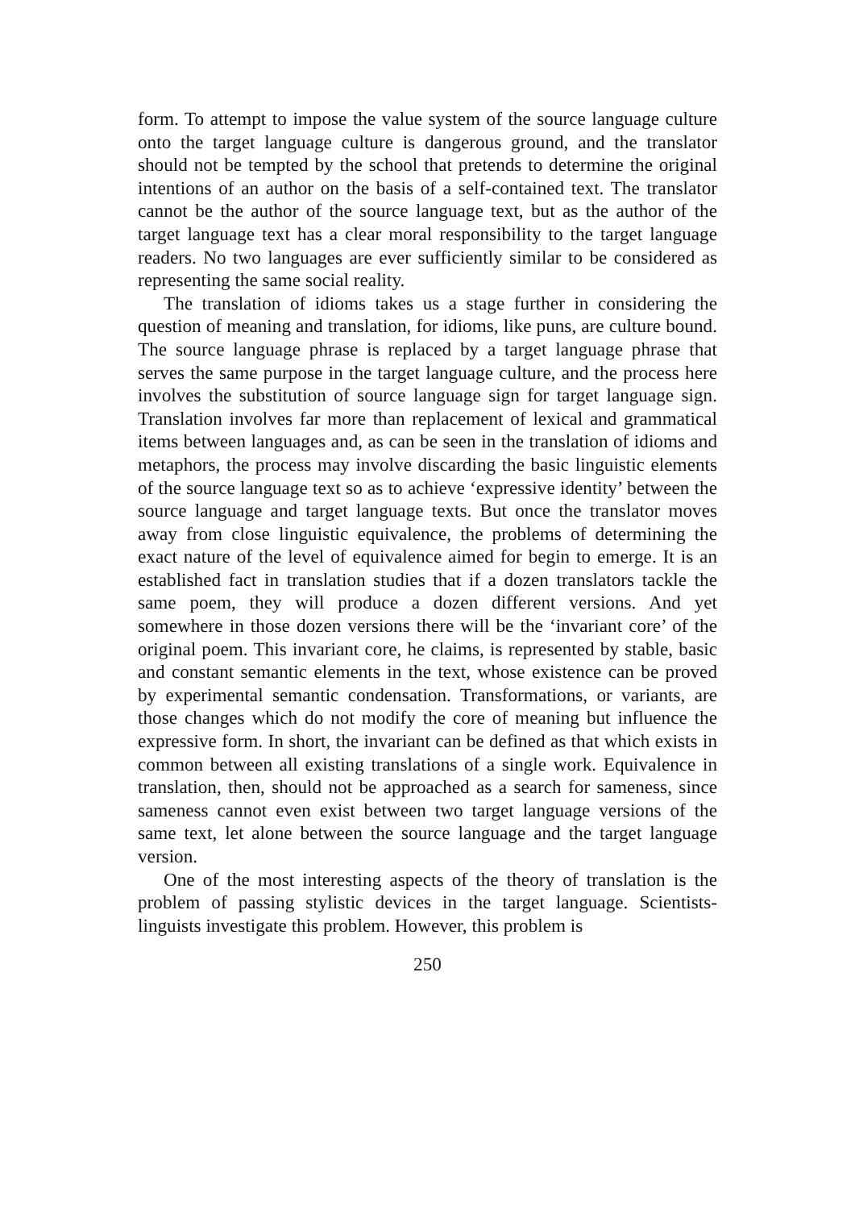form. To attempt to impose the value system of the source language culture onto the target language culture is dangerous ground, and the translator should not be tempted by the school that pretends to determine the original intentions of an author on the basis of a self-contained text. The translator cannot be the author of the source language text, but as the author of the target language text has a clear moral responsibility to the target language readers. No two languages are ever sufficiently similar to be considered as representing the same social reality.
The translation of idioms takes us a stage further in considering the question of meaning and translation, for idioms, like puns, are culture bound. The source language phrase is replaced by a target language phrase that serves the same purpose in the target language culture, and the process here involves the substitution of source language sign for target language sign. Translation involves far more than replacement of lexical and grammatical items between languages and, as can be seen in the translation of idioms and metaphors, the process may involve discarding the basic linguistic elements of the source language text so as to achieve ‘expressive identity’ between the source language and target language texts. But once the translator moves away from close linguistic equivalence, the problems of determining the exact nature of the level of equivalence aimed for begin to emerge. It is an established fact in translation studies that if a dozen translators tackle the same poem, they will produce a dozen different versions. And yet somewhere in those dozen versions there will be the ‘invariant core’ of the original poem. This invariant core, he claims, is represented by stable, basic and constant semantic elements in the text, whose existence can be proved by experimental semantic condensation. Transformations, or variants, are those changes which do not modify the core of meaning but influence the expressive form. In short, the invariant can be defined as that which exists in common between all existing translations of a single work. Equivalence in translation, then, should not be approached as a search for sameness, since sameness cannot even exist between two target language versions of the same text, let alone between the source language and the target language version.
One of the most interesting aspects of the theory of translation is the problem of passing stylistic devices in the target language. Scientists-linguists investigate this problem. However, this problem is
250